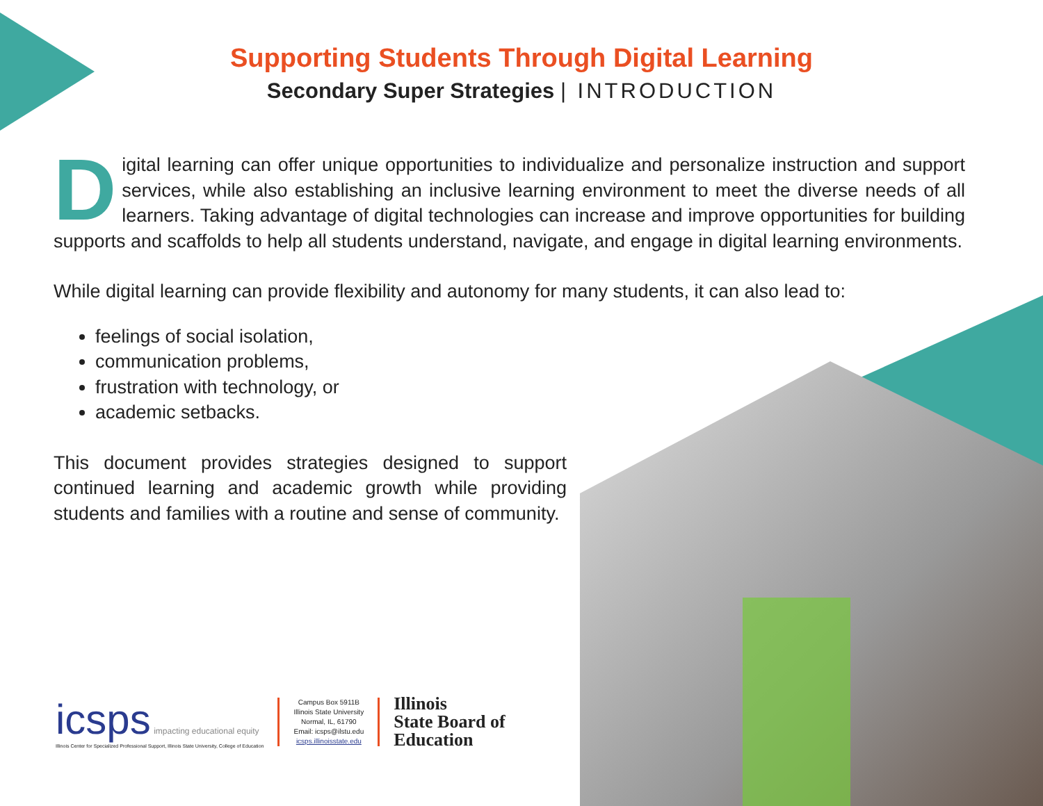Supporting Students Through Digital Learning
Secondary Super Strategies | INTRODUCTION
Digital learning can offer unique opportunities to individualize and personalize instruction and support services, while also establishing an inclusive learning environment to meet the diverse needs of all learners. Taking advantage of digital technologies can increase and improve opportunities for building supports and scaffolds to help all students understand, navigate, and engage in digital learning environments.
While digital learning can provide flexibility and autonomy for many students, it can also lead to:
feelings of social isolation,
communication problems,
frustration with technology, or
academic setbacks.
This document provides strategies designed to support continued learning and academic growth while providing students and families with a routine and sense of community.
icsps impacting educational equity
Illinois Center for Specialized Professional Support, Illinois State University, College of Education
Campus Box 5911B
Illinois State University
Normal, IL, 61790
Email: icsps@ilstu.edu
icsps.illinoisstate.edu
Illinois
State Board of
Education